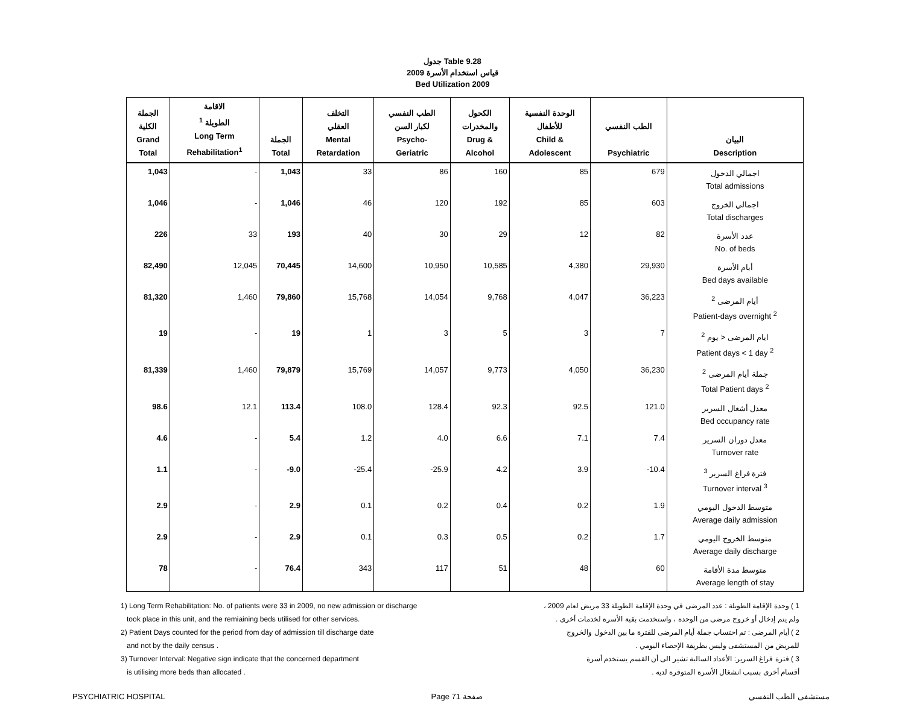جدول Table 9.28
قياس استخدام الأسرة 2009
Bed Utilization 2009
| الجملة الكلية Grand Total | الاقامة الطويلة <sup>1</sup> Long Term Rehabilitation<sup>1</sup> | الجملة Total | التخلف العقلي Mental Retardation | الطب النفسي لكبار السن Psycho- Geriatric | الكحول والمخدرات Drug & Alcohol | الوحدة النفسية للأطفال Child & Adolescent | الطب النفسي Psychiatric | البيان Description |
| --- | --- | --- | --- | --- | --- | --- | --- | --- |
| 1,043 | - | 1,043 | 33 | 86 | 160 | 85 | 679 | اجمالي الدخول Total admissions |
| 1,046 | - | 1,046 | 46 | 120 | 192 | 85 | 603 | اجمالي الخروج Total discharges |
| 226 | 33 | 193 | 40 | 30 | 29 | 12 | 82 | عدد الأسرة No. of beds |
| 82,490 | 12,045 | 70,445 | 14,600 | 10,950 | 10,585 | 4,380 | 29,930 | أيام الأسرة Bed days available |
| 81,320 | 1,460 | 79,860 | 15,768 | 14,054 | 9,768 | 4,047 | 36,223 | أيام المرضى <sup>2</sup> Patient-days overnight <sup>2</sup> |
| 19 | - | 19 | 1 | 3 | 5 | 3 | 7 | ايام المرضى < يوم <sup>2</sup> Patient days < 1 day <sup>2</sup> |
| 81,339 | 1,460 | 79,879 | 15,769 | 14,057 | 9,773 | 4,050 | 36,230 | جملة أيام المرضى <sup>2</sup> Total Patient days <sup>2</sup> |
| 98.6 | 12.1 | 113.4 | 108.0 | 128.4 | 92.3 | 92.5 | 121.0 | معدل أشغال السرير Bed occupancy rate |
| 4.6 | - | 5.4 | 1.2 | 4.0 | 6.6 | 7.1 | 7.4 | معدل دوران السرير Turnover rate |
| 1.1 | - | -9.0 | -25.4 | -25.9 | 4.2 | 3.9 | -10.4 | فترة فراغ السرير <sup>3</sup> Turnover interval <sup>3</sup> |
| 2.9 | - | 2.9 | 0.1 | 0.2 | 0.4 | 0.2 | 1.9 | متوسط الدخول اليومي Average daily admission |
| 2.9 | - | 2.9 | 0.1 | 0.3 | 0.5 | 0.2 | 1.7 | متوسط الخروج اليومي Average daily discharge |
| 78 | - | 76.4 | 343 | 117 | 51 | 48 | 60 | متوسط مدة الأقامة Average length of stay |
1) Long Term Rehabilitation: No. of patients were 33 in 2009, no new admission or discharge
took place in this unit, and the remiaining beds utilised for other services.
2) Patient Days counted for the period from day of admission till discharge date
and not by the daily census .
3) Turnover Interval: Negative sign indicate that the concerned department
is utilising more beds than allocated .
1 ) وحدة الإقامة الطويلة : عدد المرضى في وحدة الإقامة الطويلة 33 مريض لعام 2009 ،
ولم يتم إدخال أو خروج مرضى من الوحدة ، واستخدمت بقية الأسرة لخدمات أخرى .
2 ) أيام المرضى : تم احتساب جملة أيام المرضى للفترة ما بين الدخول والخروج
للمريض من المستشفى وليس بطريقة الإحصاء اليومي .
3 ) فترة فراغ السرير: الأعداد السالبة تشير الى أن القسم يستخدم أسرة
أقسام أخرى بسبب انشغال الأسرة المتوفرة لديه .
PSYCHIATRIC HOSPITAL Page 71 صفحة مستشفى الطب النفسي